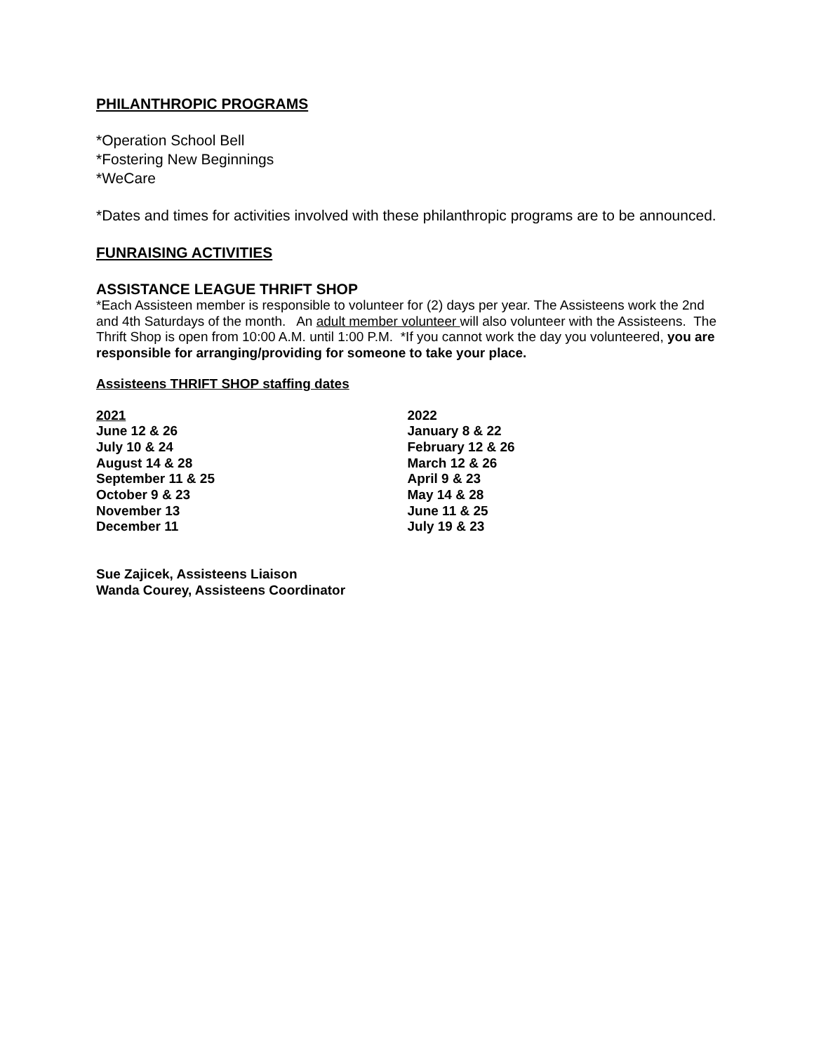PHILANTHROPIC PROGRAMS
*Operation School Bell
*Fostering New Beginnings
*WeCare
*Dates and times for activities involved with these philanthropic programs are to be announced.
FUNRAISING ACTIVITIES
ASSISTANCE LEAGUE THRIFT SHOP
*Each Assisteen member is responsible to volunteer for (2) days per year. The Assisteens work the 2nd and 4th Saturdays of the month. An adult member volunteer will also volunteer with the Assisteens. The Thrift Shop is open from 10:00 A.M. until 1:00 P.M. *If you cannot work the day you volunteered, you are responsible for arranging/providing for someone to take your place.
Assisteens THRIFT SHOP staffing dates
2021
June 12 & 26
July 10 & 24
August 14 & 28
September 11 & 25
October 9 & 23
November 13
December 11
2022
January 8 & 22
February 12 & 26
March 12 & 26
April 9 & 23
May 14 & 28
June 11 & 25
July 19 & 23
Sue Zajicek, Assisteens Liaison
Wanda Courey, Assisteens Coordinator